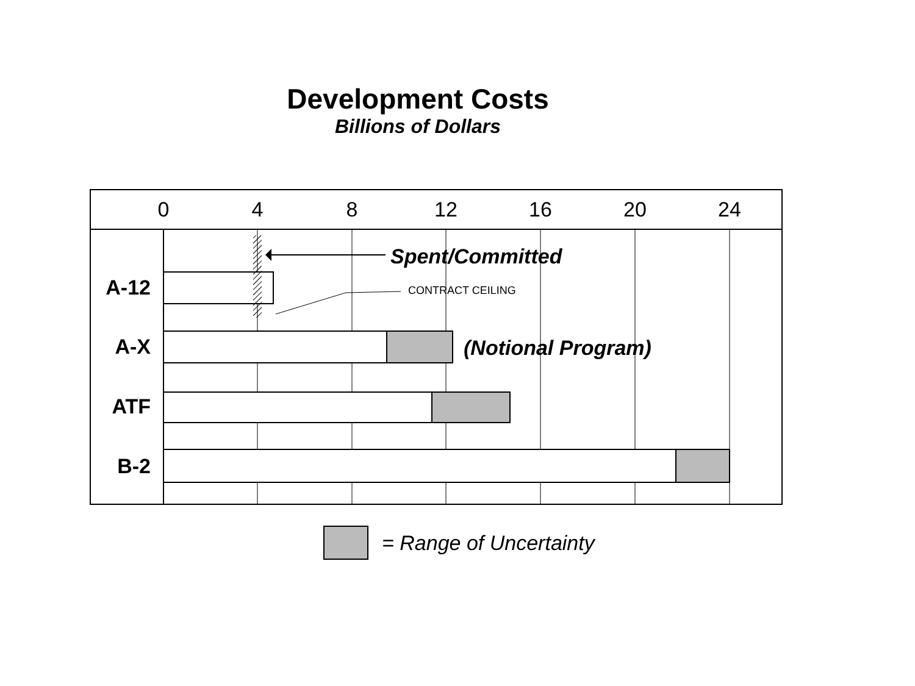Development Costs
Billions of Dollars
0
4
8
12
16
20
24
A-12
A-X
ATF
B-2
Spent/Committed
CONTRACT CEILING
(Notional Program)
= Range of Uncertainty